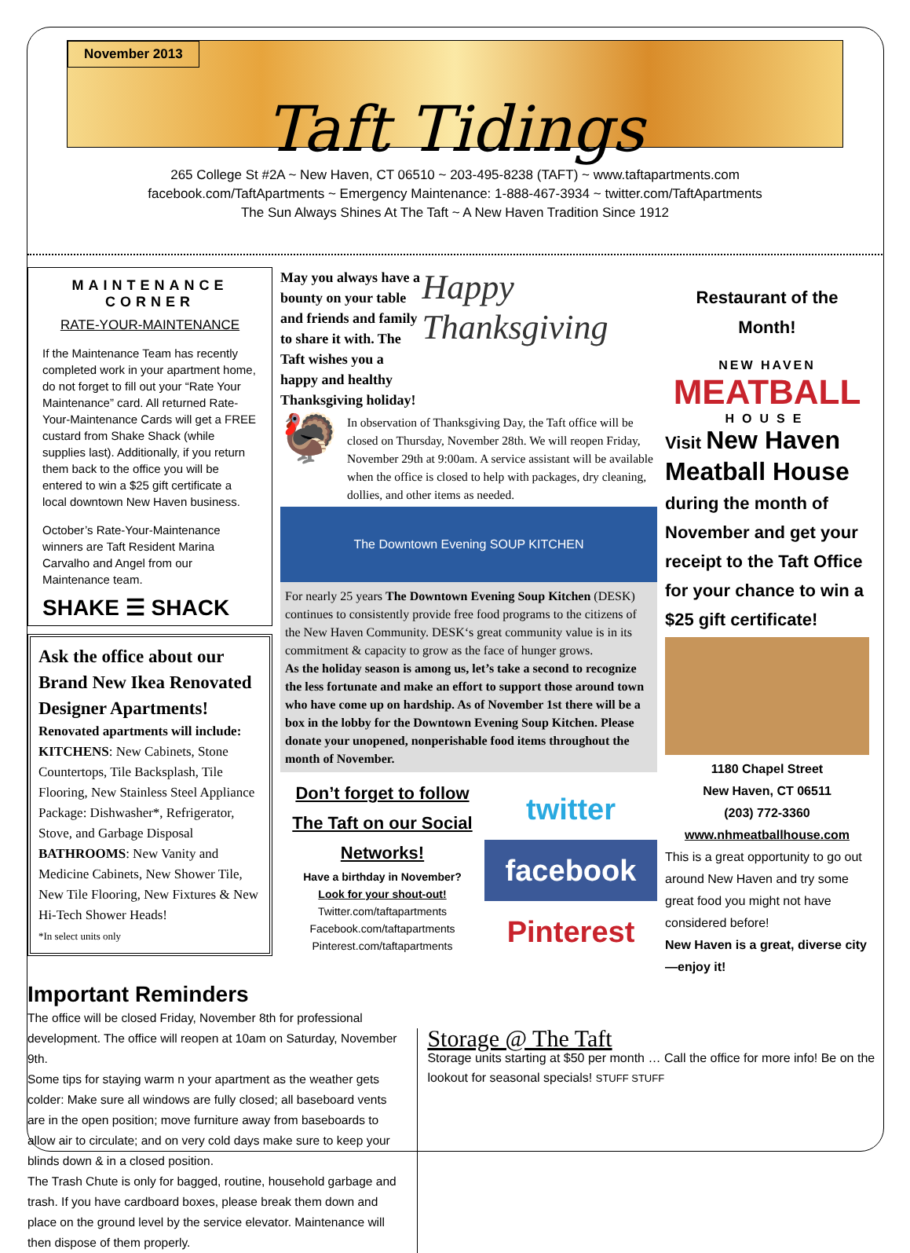November 2013
Taft Tidings
265 College St #2A ~ New Haven, CT 06510 ~ 203-495-8238 (TAFT) ~ www.taftapartments.com
facebook.com/TaftApartments ~ Emergency Maintenance: 1-888-467-3934 ~ twitter.com/TaftApartments
The Sun Always Shines At The Taft ~ A New Haven Tradition Since 1912
MAINTENANCE CORNER
RATE-YOUR-MAINTENANCE
If the Maintenance Team has recently completed work in your apartment home, do not forget to fill out your “Rate Your Maintenance” card. All returned Rate-Your-Maintenance Cards will get a FREE custard from Shake Shack (while supplies last). Additionally, if you return them back to the office you will be entered to win a $25 gift certificate a local downtown New Haven business.
October’s Rate-Your-Maintenance winners are Taft Resident Marina Carvalho and Angel from our Maintenance team.
SHAKE ☰ SHACK
Ask the office about our Brand New Ikea Renovated Designer Apartments!
Renovated apartments will include:
KITCHENS: New Cabinets, Stone Countertops, Tile Backsplash, Tile Flooring, New Stainless Steel Appliance Package: Dishwasher*, Refrigerator, Stove, and Garbage Disposal
BATHROOMS: New Vanity and Medicine Cabinets, New Shower Tile, New Tile Flooring, New Fixtures & New Hi-Tech Shower Heads!
*In select units only
May you always have a bounty on your table and friends and family to share it with. The Taft wishes you a happy and healthy Thanksgiving holiday!
Happy Thanksgiving
🦃
In observation of Thanksgiving Day, the Taft office will be closed on Thursday, November 28th. We will reopen Friday, November 29th at 9:00am. A service assistant will be available when the office is closed to help with packages, dry cleaning, dollies, and other items as needed.
The Downtown Evening SOUP KITCHEN
For nearly 25 years The Downtown Evening Soup Kitchen (DESK) continues to consistently provide free food programs to the citizens of the New Haven Community. DESK‘s great community value is in its commitment & capacity to grow as the face of hunger grows.
As the holiday season is among us, let’s take a second to recognize the less fortunate and make an effort to support those around town who have come up on hardship. As of November 1st there will be a box in the lobby for the Downtown Evening Soup Kitchen. Please donate your unopened, nonperishable food items throughout the month of November.
Don’t forget to follow The Taft on our Social Networks!
Have a birthday in November?
Look for your shout-out!
Twitter.com/taftapartments
Facebook.com/taftapartments
Pinterest.com/taftapartments
twitter
facebook
Pinterest
Restaurant of the Month!
NEW HAVEN
MEATBALL
HOUSE
Visit New Haven Meatball House during the month of November and get your receipt to the Taft Office for your chance to win a $25 gift certificate!
1180 Chapel Street
New Haven, CT 06511
(203) 772-3360
www.nhmeatballhouse.com
This is a great opportunity to go out around New Haven and try some great food you might not have considered before!
New Haven is a great, diverse city —enjoy it!
Important Reminders
The office will be closed Friday, November 8th for professional development. The office will reopen at 10am on Saturday, November 9th.
Some tips for staying warm n your apartment as the weather gets colder: Make sure all windows are fully closed; all baseboard vents are in the open position; move furniture away from baseboards to allow air to circulate; and on very cold days make sure to keep your blinds down & in a closed position.
The Trash Chute is only for bagged, routine, household garbage and trash. If you have cardboard boxes, please break them down and place on the ground level by the service elevator. Maintenance will then dispose of them properly.
Storage @ The Taft
Storage units starting at $50 per month … Call the office for more info! Be on the lookout for seasonal specials! STUFF STUFF